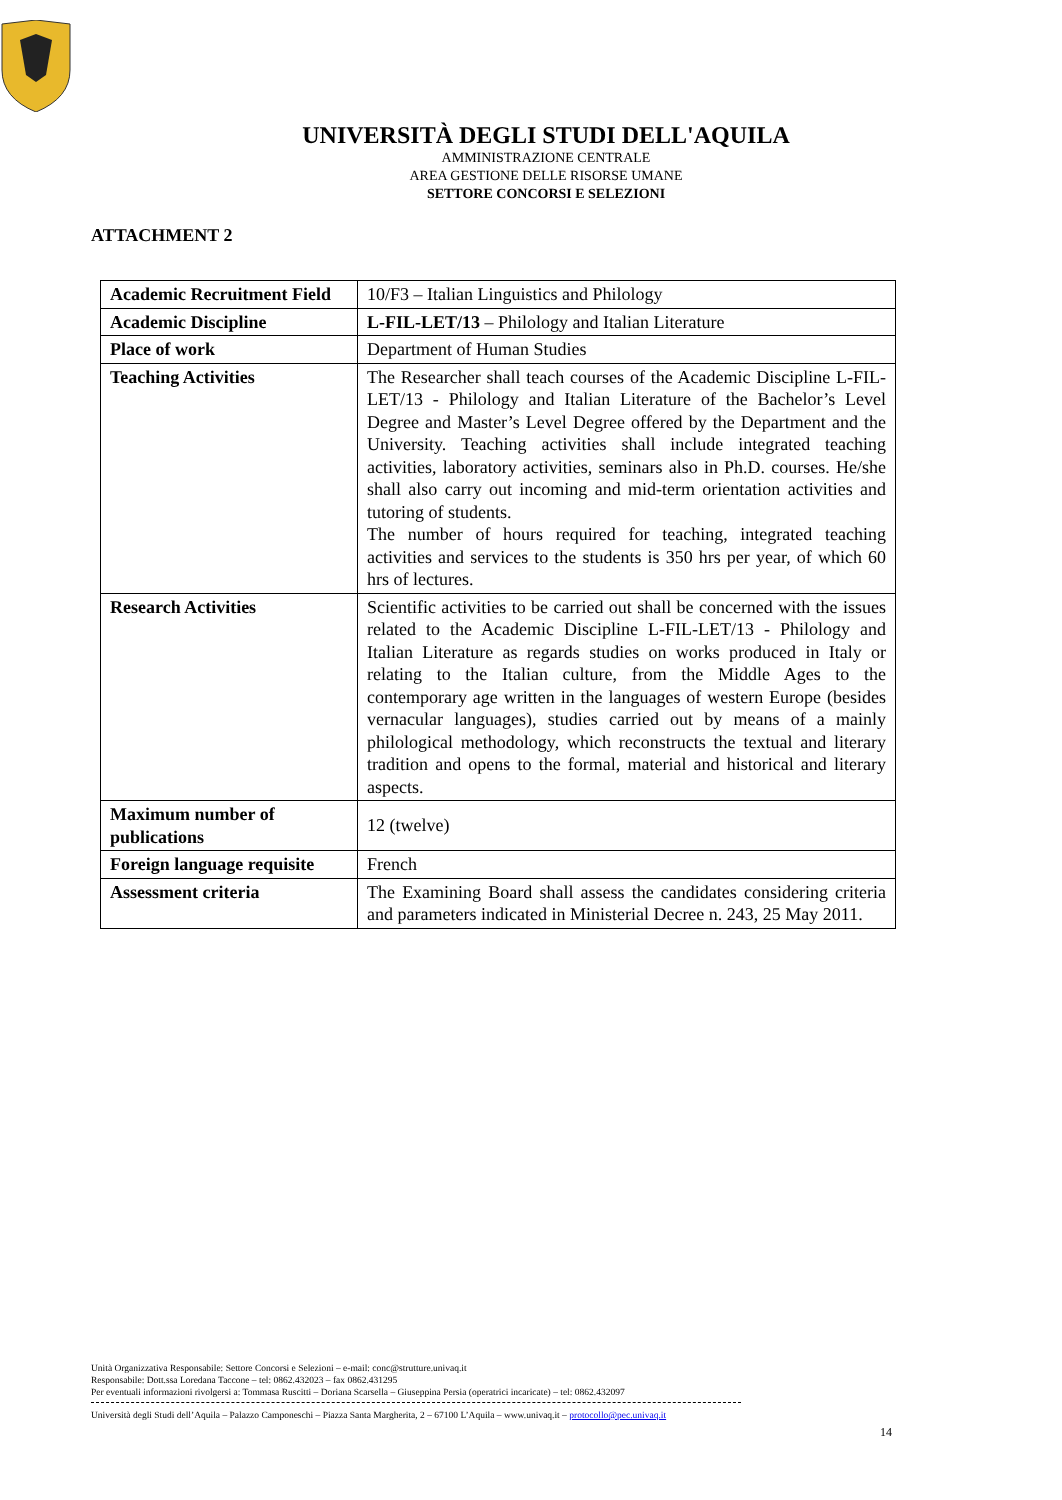UNIVERSITÀ DEGLI STUDI DELL'AQUILA
AMMINISTRAZIONE CENTRALE
AREA GESTIONE DELLE RISORSE UMANE
SETTORE CONCORSI E SELEZIONI
ATTACHMENT 2
| Academic Recruitment Field | 10/F3 – Italian Linguistics and Philology |
| Academic Discipline | L-FIL-LET/13 – Philology and Italian Literature |
| Place of work | Department of Human Studies |
| Teaching Activities | The Researcher shall teach courses of the Academic Discipline L-FIL-LET/13 - Philology and Italian Literature of the Bachelor’s Level Degree and Master’s Level Degree offered by the Department and the University. Teaching activities shall include integrated teaching activities, laboratory activities, seminars also in Ph.D. courses. He/she shall also carry out incoming and mid-term orientation activities and tutoring of students. The number of hours required for teaching, integrated teaching activities and services to the students is 350 hrs per year, of which 60 hrs of lectures. |
| Research Activities | Scientific activities to be carried out shall be concerned with the issues related to the Academic Discipline L-FIL-LET/13 - Philology and Italian Literature as regards studies on works produced in Italy or relating to the Italian culture, from the Middle Ages to the contemporary age written in the languages of western Europe (besides vernacular languages), studies carried out by means of a mainly philological methodology, which reconstructs the textual and literary tradition and opens to the formal, material and historical and literary aspects. |
| Maximum number of publications | 12 (twelve) |
| Foreign language requisite | French |
| Assessment criteria | The Examining Board shall assess the candidates considering criteria and parameters indicated in Ministerial Decree n. 243, 25 May 2011. |
Unità Organizzativa Responsabile: Settore Concorsi e Selezioni – e-mail: conc@strutture.univaq.it
Responsabile: Dott.ssa Loredana Taccone – tel: 0862.432023 – fax 0862.431295
Per eventuali informazioni rivolgersi a: Tommasa Ruscitti – Doriana Scarsella – Giuseppina Persia (operatrici incaricate) – tel: 0862.432097
Università degli Studi dell’Aquila – Palazzo Camponeschi – Piazza Santa Margherita, 2 – 67100 L’Aquila – www.univaq.it – protocollo@pec.univaq.it
14